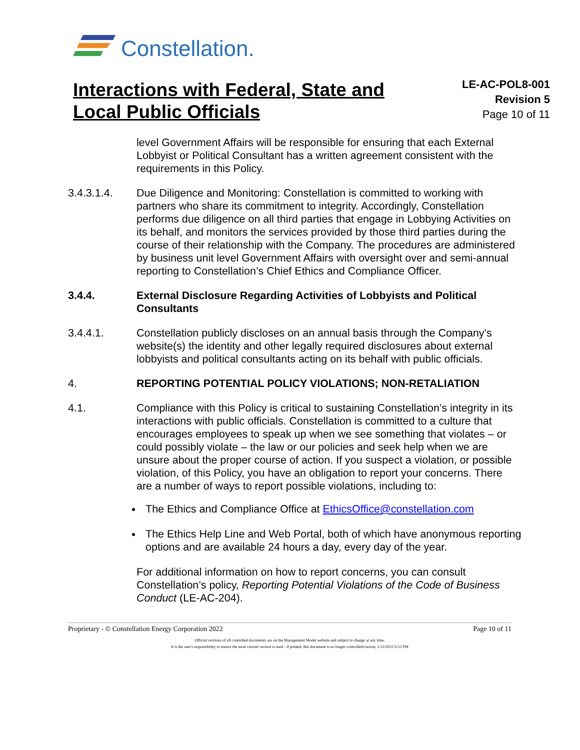Constellation.
Interactions with Federal, State and Local Public Officials
LE-AC-POL8-001
Revision 5
Page 10 of 11
level Government Affairs will be responsible for ensuring that each External Lobbyist or Political Consultant has a written agreement consistent with the requirements in this Policy.
3.4.3.1.4. Due Diligence and Monitoring: Constellation is committed to working with partners who share its commitment to integrity. Accordingly, Constellation performs due diligence on all third parties that engage in Lobbying Activities on its behalf, and monitors the services provided by those third parties during the course of their relationship with the Company. The procedures are administered by business unit level Government Affairs with oversight over and semi-annual reporting to Constellation’s Chief Ethics and Compliance Officer.
3.4.4. External Disclosure Regarding Activities of Lobbyists and Political Consultants
3.4.4.1. Constellation publicly discloses on an annual basis through the Company’s website(s) the identity and other legally required disclosures about external lobbyists and political consultants acting on its behalf with public officials.
4. REPORTING POTENTIAL POLICY VIOLATIONS; NON-RETALIATION
4.1. Compliance with this Policy is critical to sustaining Constellation’s integrity in its interactions with public officials. Constellation is committed to a culture that encourages employees to speak up when we see something that violates – or could possibly violate – the law or our policies and seek help when we are unsure about the proper course of action. If you suspect a violation, or possible violation, of this Policy, you have an obligation to report your concerns. There are a number of ways to report possible violations, including to:
The Ethics and Compliance Office at EthicsOffice@constellation.com
The Ethics Help Line and Web Portal, both of which have anonymous reporting options and are available 24 hours a day, every day of the year.
For additional information on how to report concerns, you can consult Constellation’s policy, Reporting Potential Violations of the Code of Business Conduct (LE-AC-204).
Proprietary - © Constellation Energy Corporation 2022 Page 10 of 11
Official versions of all controlled documents are on the Management Model website and subject to change at any time.
It is the user's responsibility to ensure the most current version is used - if printed, this document is no longer controlled/current, 1/12/2022 9:52 PM